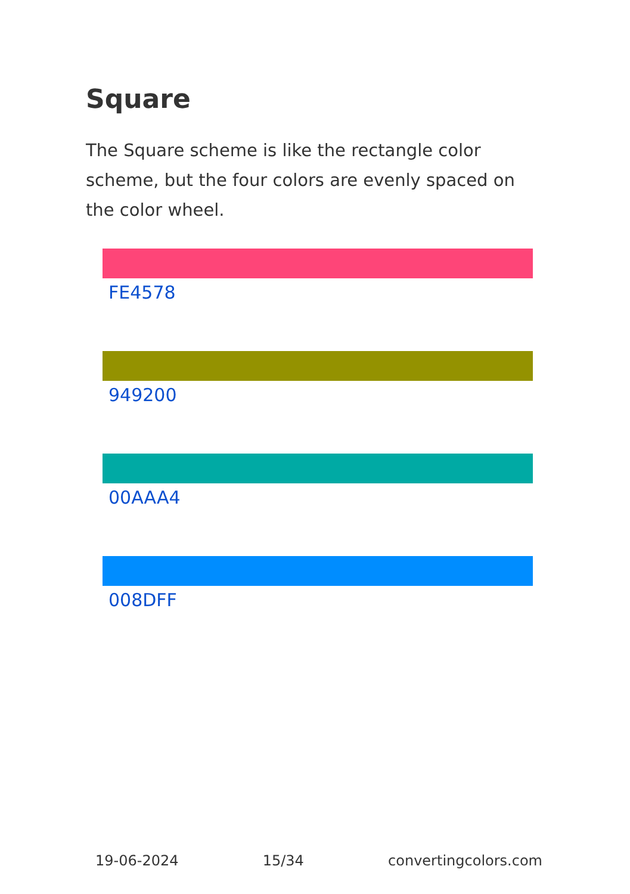Square
The Square scheme is like the rectangle color scheme, but the four colors are evenly spaced on the color wheel.
FE4578
949200
00AAA4
008DFF
19-06-2024 15/34 convertingcolors.com